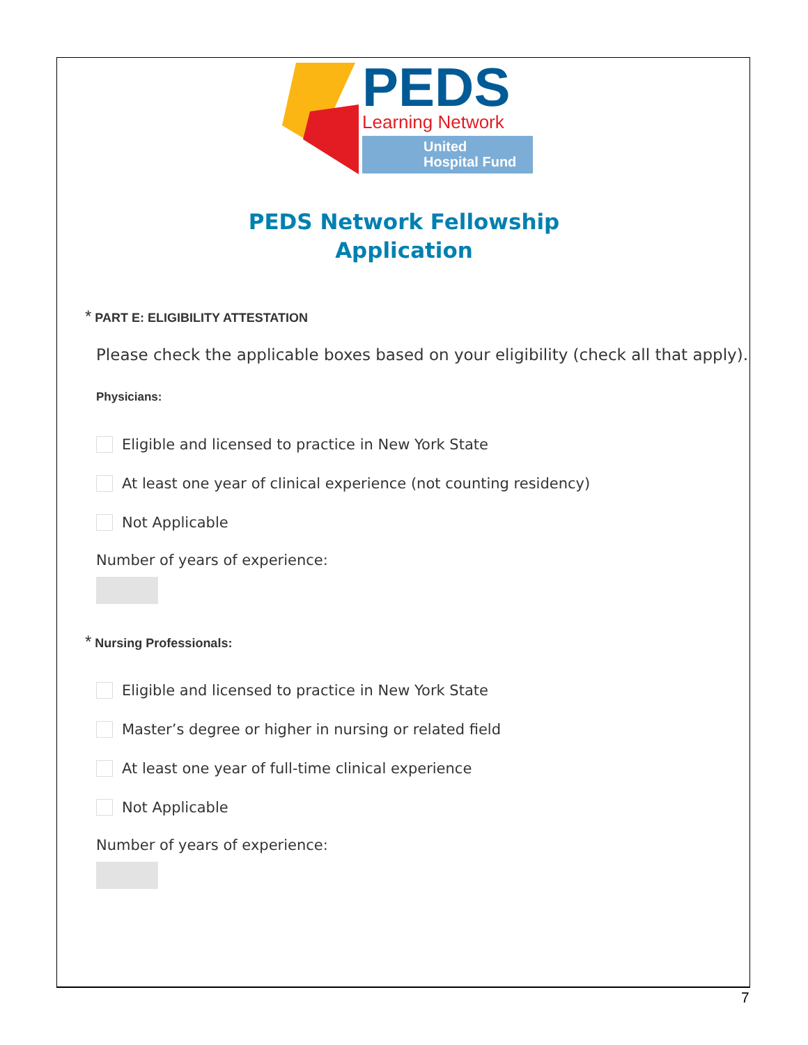PEDS
Learning Network
United
Hospital Fund
PEDS Network Fellowship
Application
* PART E: ELIGIBILITY ATTESTATION
Please check the applicable boxes based on your eligibility (check all that apply).
Physicians:
Eligible and licensed to practice in New York State
At least one year of clinical experience (not counting residency)
Not Applicable
Number of years of experience:
* Nursing Professionals:
Eligible and licensed to practice in New York State
Master’s degree or higher in nursing or related field
At least one year of full-time clinical experience
Not Applicable
Number of years of experience:
7